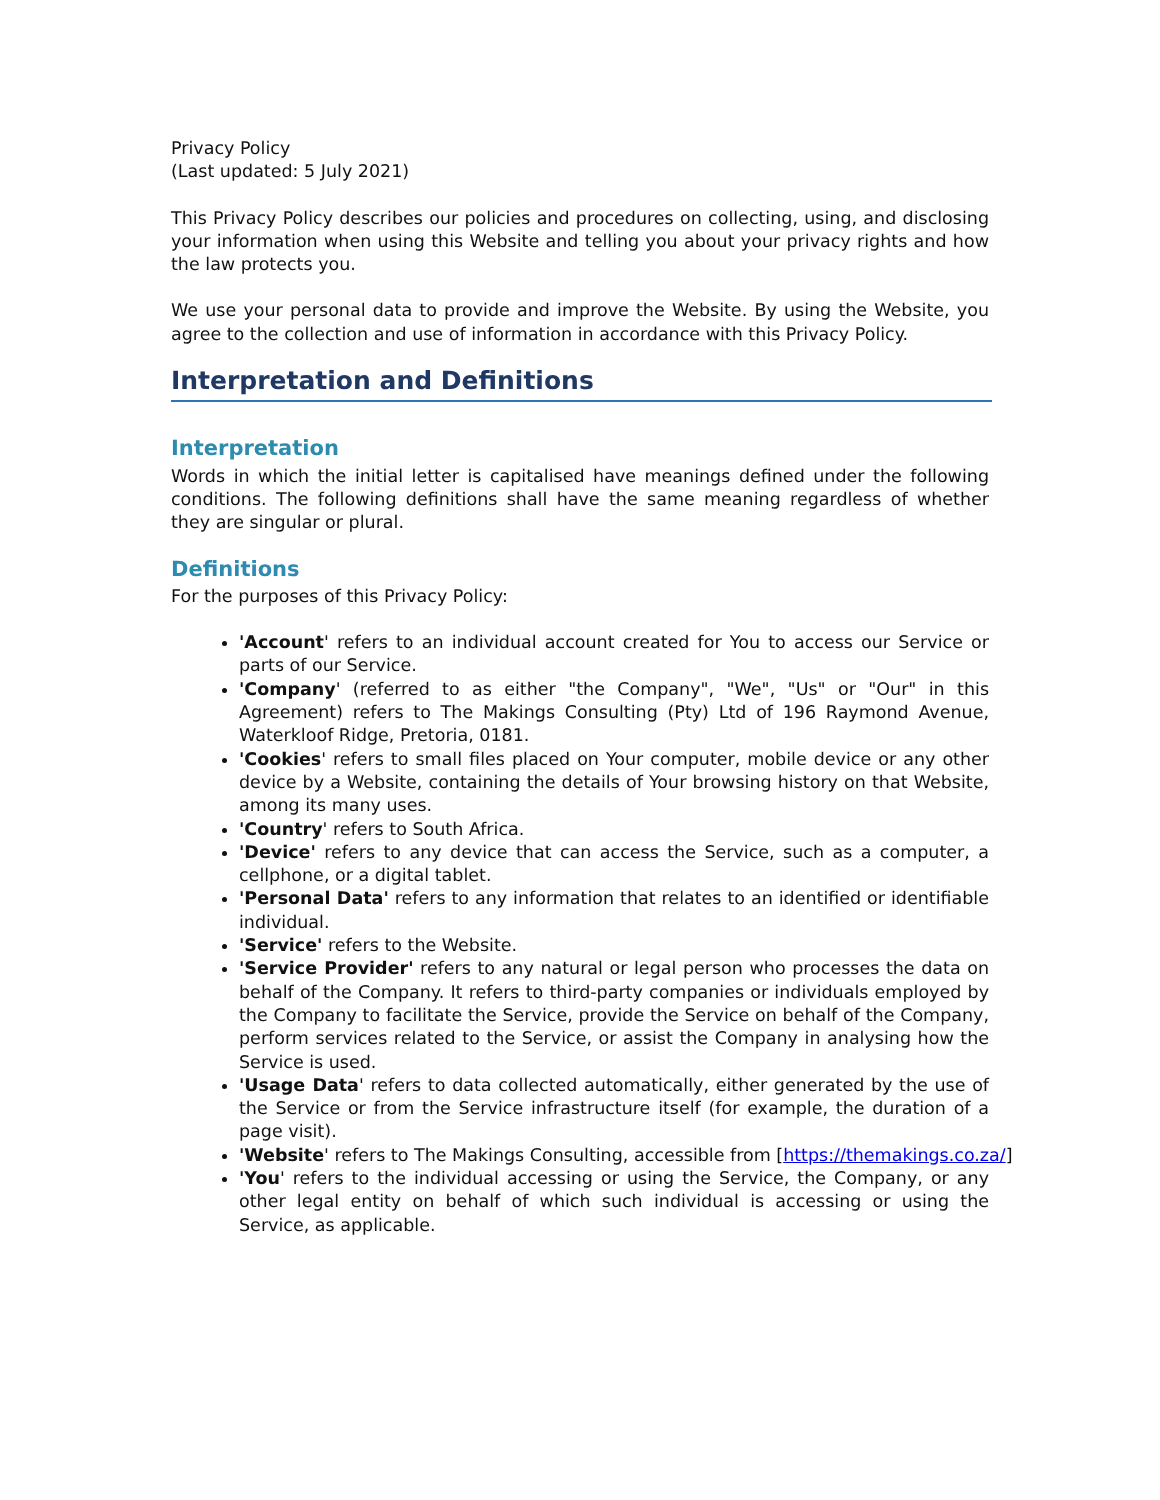Privacy Policy
(Last updated: 5 July 2021)
This Privacy Policy describes our policies and procedures on collecting, using, and disclosing your information when using this Website and telling you about your privacy rights and how the law protects you.
We use your personal data to provide and improve the Website. By using the Website, you agree to the collection and use of information in accordance with this Privacy Policy.
Interpretation and Definitions
Interpretation
Words in which the initial letter is capitalised have meanings defined under the following conditions. The following definitions shall have the same meaning regardless of whether they are singular or plural.
Definitions
For the purposes of this Privacy Policy:
'Account' refers to an individual account created for You to access our Service or parts of our Service.
'Company' (referred to as either "the Company", "We", "Us" or "Our" in this Agreement) refers to The Makings Consulting (Pty) Ltd of 196 Raymond Avenue, Waterkloof Ridge, Pretoria, 0181.
'Cookies' refers to small files placed on Your computer, mobile device or any other device by a Website, containing the details of Your browsing history on that Website, among its many uses.
'Country' refers to South Africa.
'Device' refers to any device that can access the Service, such as a computer, a cellphone, or a digital tablet.
'Personal Data' refers to any information that relates to an identified or identifiable individual.
'Service' refers to the Website.
'Service Provider' refers to any natural or legal person who processes the data on behalf of the Company. It refers to third-party companies or individuals employed by the Company to facilitate the Service, provide the Service on behalf of the Company, perform services related to the Service, or assist the Company in analysing how the Service is used.
'Usage Data' refers to data collected automatically, either generated by the use of the Service or from the Service infrastructure itself (for example, the duration of a page visit).
'Website' refers to The Makings Consulting, accessible from [https://themakings.co.za/]
'You' refers to the individual accessing or using the Service, the Company, or any other legal entity on behalf of which such individual is accessing or using the Service, as applicable.